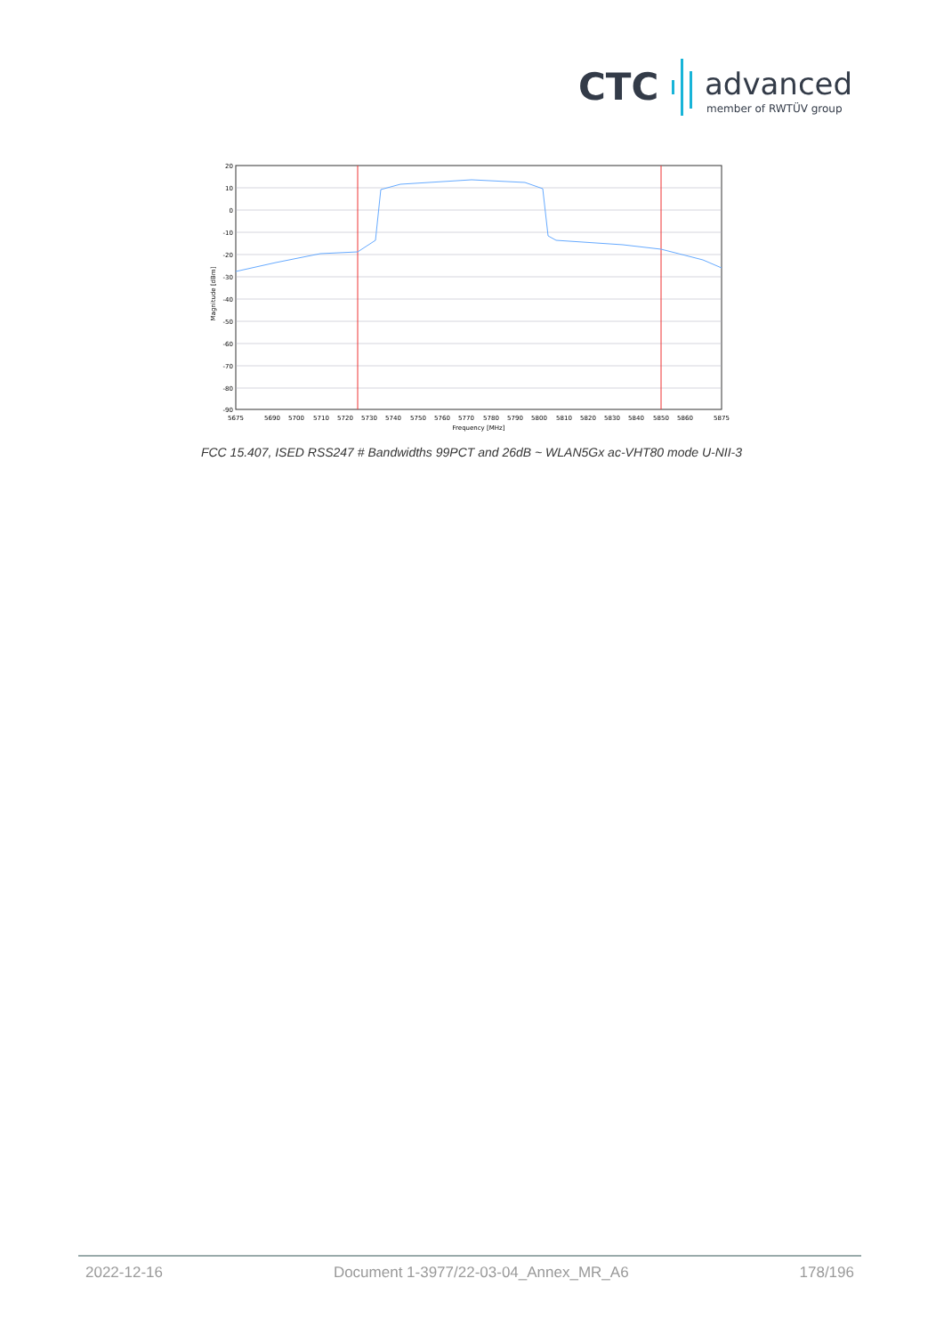CTC
advanced
member of RWTÜV group
20
10
0
-10
-20
-30
-40
-50
-60
-70
-80
-90
5675
5690
5700
5710
5720
5730
5740
5750
5760
5770
5780
5790
5800
5810
5820
5830
5840
5850
5860
5875
Frequency [MHz]
Magnitude [dBm]
FCC 15.407, ISED RSS247 # Bandwidths 99PCT and 26dB ~ WLAN5Gx ac-VHT80 mode U-NII-3
2022-12-16 Document 1-3977/22-03-04_Annex_MR_A6 178/196